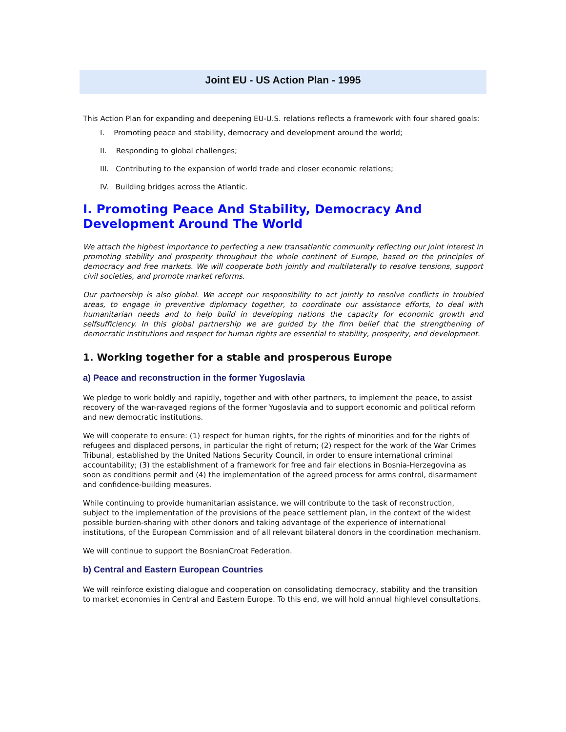Joint EU - US Action Plan - 1995
This Action Plan for expanding and deepening EU-U.S. relations reflects a framework with four shared goals:
I. Promoting peace and stability, democracy and development around the world;
II. Responding to global challenges;
III. Contributing to the expansion of world trade and closer economic relations;
IV. Building bridges across the Atlantic.
I. Promoting Peace And Stability, Democracy And Development Around The World
We attach the highest importance to perfecting a new transatlantic community reflecting our joint interest in promoting stability and prosperity throughout the whole continent of Europe, based on the principles of democracy and free markets. We will cooperate both jointly and multilaterally to resolve tensions, support civil societies, and promote market reforms.
Our partnership is also global. We accept our responsibility to act jointly to resolve conflicts in troubled areas, to engage in preventive diplomacy together, to coordinate our assistance efforts, to deal with humanitarian needs and to help build in developing nations the capacity for economic growth and selfsufficiency. In this global partnership we are guided by the firm belief that the strengthening of democratic institutions and respect for human rights are essential to stability, prosperity, and development.
1. Working together for a stable and prosperous Europe
a) Peace and reconstruction in the former Yugoslavia
We pledge to work boldly and rapidly, together and with other partners, to implement the peace, to assist recovery of the war-ravaged regions of the former Yugoslavia and to support economic and political reform and new democratic institutions.
We will cooperate to ensure: (1) respect for human rights, for the rights of minorities and for the rights of refugees and displaced persons, in particular the right of return; (2) respect for the work of the War Crimes Tribunal, established by the United Nations Security Council, in order to ensure international criminal accountability; (3) the establishment of a framework for free and fair elections in Bosnia-Herzegovina as soon as conditions permit and (4) the implementation of the agreed process for arms control, disarmament and confidence-building measures.
While continuing to provide humanitarian assistance, we will contribute to the task of reconstruction, subject to the implementation of the provisions of the peace settlement plan, in the context of the widest possible burden-sharing with other donors and taking advantage of the experience of international institutions, of the European Commission and of all relevant bilateral donors in the coordination mechanism.
We will continue to support the BosnianCroat Federation.
b) Central and Eastern European Countries
We will reinforce existing dialogue and cooperation on consolidating democracy, stability and the transition to market economies in Central and Eastern Europe. To this end, we will hold annual highlevel consultations.